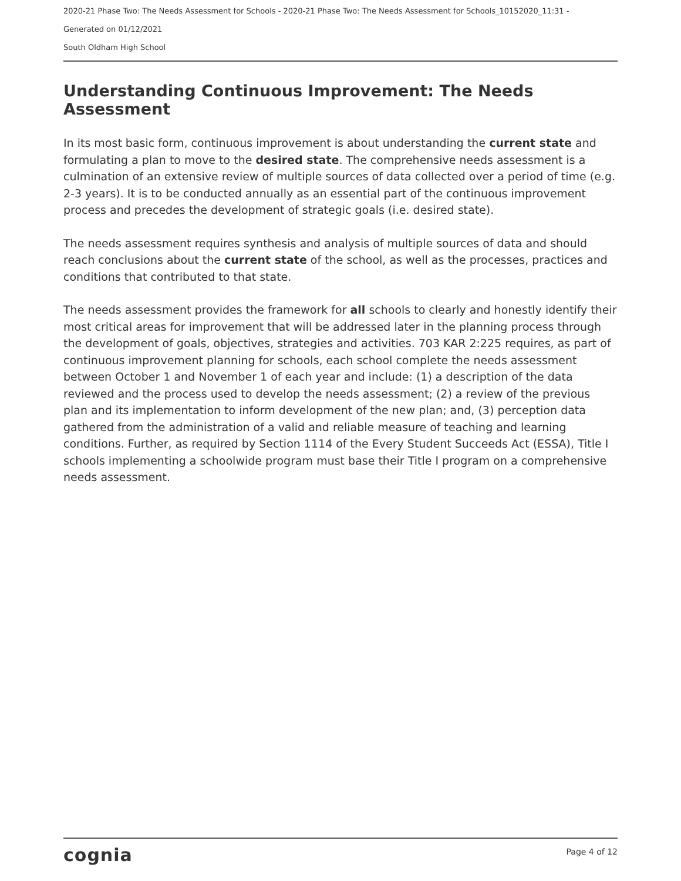2020-21 Phase Two: The Needs Assessment for Schools - 2020-21 Phase Two: The Needs Assessment for Schools_10152020_11:31 -
Generated on 01/12/2021
South Oldham High School
Understanding Continuous Improvement: The Needs Assessment
In its most basic form, continuous improvement is about understanding the current state and formulating a plan to move to the desired state. The comprehensive needs assessment is a culmination of an extensive review of multiple sources of data collected over a period of time (e.g. 2-3 years). It is to be conducted annually as an essential part of the continuous improvement process and precedes the development of strategic goals (i.e. desired state).
The needs assessment requires synthesis and analysis of multiple sources of data and should reach conclusions about the current state of the school, as well as the processes, practices and conditions that contributed to that state.
The needs assessment provides the framework for all schools to clearly and honestly identify their most critical areas for improvement that will be addressed later in the planning process through the development of goals, objectives, strategies and activities. 703 KAR 2:225 requires, as part of continuous improvement planning for schools, each school complete the needs assessment between October 1 and November 1 of each year and include: (1) a description of the data reviewed and the process used to develop the needs assessment; (2) a review of the previous plan and its implementation to inform development of the new plan; and, (3) perception data gathered from the administration of a valid and reliable measure of teaching and learning conditions. Further, as required by Section 1114 of the Every Student Succeeds Act (ESSA), Title I schools implementing a schoolwide program must base their Title I program on a comprehensive needs assessment.
cognia Page 4 of 12